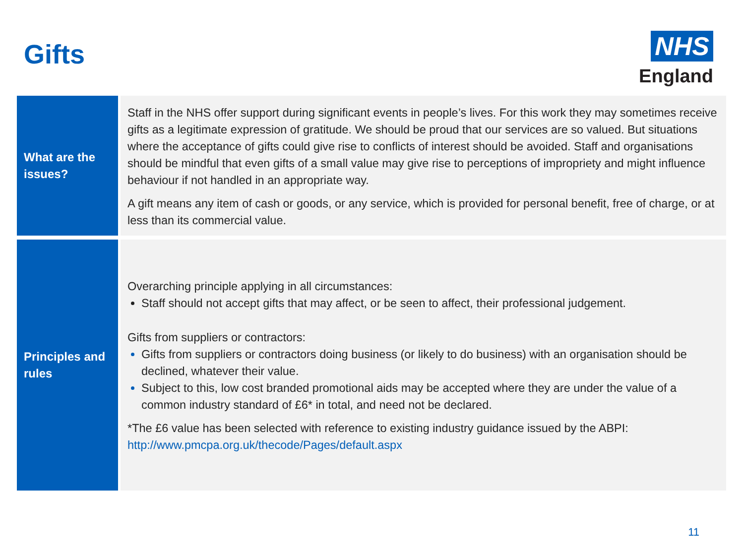Gifts
NHS
England
| What are the issues? | Staff in the NHS offer support during significant events in people’s lives. For this work they may sometimes receive gifts as a legitimate expression of gratitude. We should be proud that our services are so valued. But situations where the acceptance of gifts could give rise to conflicts of interest should be avoided. Staff and organisations should be mindful that even gifts of a small value may give rise to perceptions of impropriety and might influence behaviour if not handled in an appropriate way. A gift means any item of cash or goods, or any service, which is provided for personal benefit, free of charge, or at less than its commercial value. |
| Principles and rules | Overarching principle applying in all circumstances: Staff should not accept gifts that may affect, or be seen to affect, their professional judgement. Gifts from suppliers or contractors: Gifts from suppliers or contractors doing business (or likely to do business) with an organisation should be declined, whatever their value. Subject to this, low cost branded promotional aids may be accepted where they are under the value of a common industry standard of £6* in total, and need not be declared. *The £6 value has been selected with reference to existing industry guidance issued by the ABPI: http://www.pmcpa.org.uk/thecode/Pages/default.aspx |
11